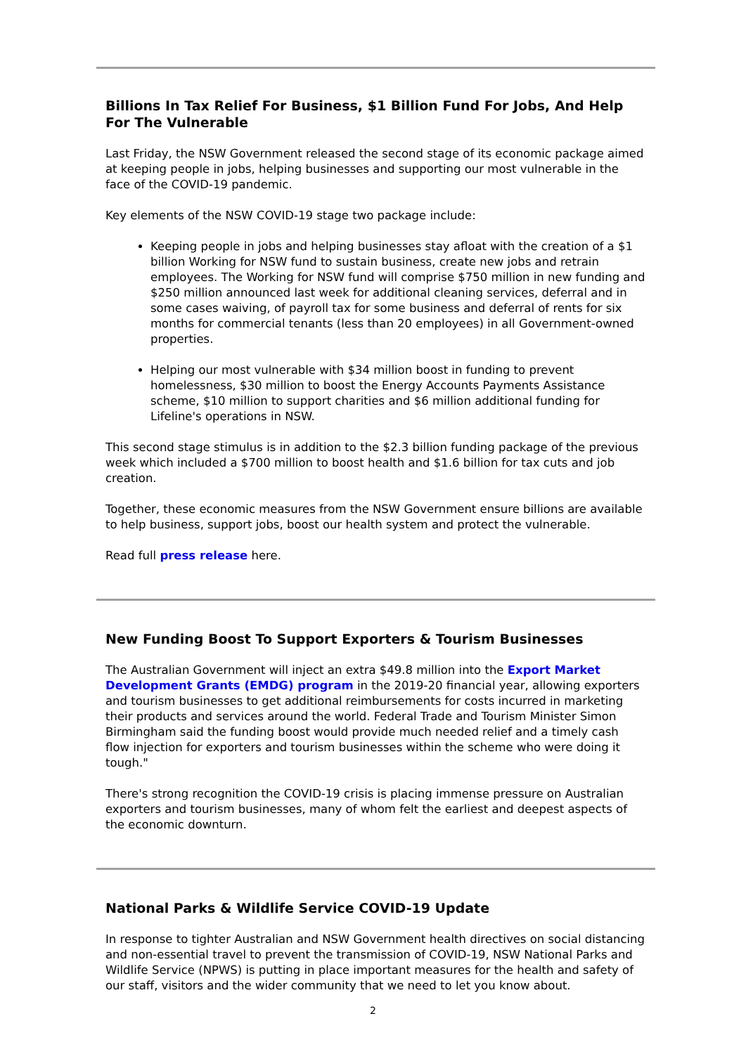Billions In Tax Relief For Business, $1 Billion Fund For Jobs, And Help For The Vulnerable
Last Friday, the NSW Government released the second stage of its economic package aimed at keeping people in jobs, helping businesses and supporting our most vulnerable in the face of the COVID-19 pandemic.
Key elements of the NSW COVID-19 stage two package include:
Keeping people in jobs and helping businesses stay afloat with the creation of a $1 billion Working for NSW fund to sustain business, create new jobs and retrain employees. The Working for NSW fund will comprise $750 million in new funding and $250 million announced last week for additional cleaning services, deferral and in some cases waiving, of payroll tax for some business and deferral of rents for six months for commercial tenants (less than 20 employees) in all Government-owned properties.
Helping our most vulnerable with $34 million boost in funding to prevent homelessness, $30 million to boost the Energy Accounts Payments Assistance scheme, $10 million to support charities and $6 million additional funding for Lifeline's operations in NSW.
This second stage stimulus is in addition to the $2.3 billion funding package of the previous week which included a $700 million to boost health and $1.6 billion for tax cuts and job creation.
Together, these economic measures from the NSW Government ensure billions are available to help business, support jobs, boost our health system and protect the vulnerable.
Read full press release here.
New Funding Boost To Support Exporters & Tourism Businesses
The Australian Government will inject an extra $49.8 million into the Export Market Development Grants (EMDG) program in the 2019-20 financial year, allowing exporters and tourism businesses to get additional reimbursements for costs incurred in marketing their products and services around the world. Federal Trade and Tourism Minister Simon Birmingham said the funding boost would provide much needed relief and a timely cash flow injection for exporters and tourism businesses within the scheme who were doing it tough."
There's strong recognition the COVID-19 crisis is placing immense pressure on Australian exporters and tourism businesses, many of whom felt the earliest and deepest aspects of the economic downturn.
National Parks & Wildlife Service COVID-19 Update
In response to tighter Australian and NSW Government health directives on social distancing and non-essential travel to prevent the transmission of COVID-19, NSW National Parks and Wildlife Service (NPWS) is putting in place important measures for the health and safety of our staff, visitors and the wider community that we need to let you know about.
2